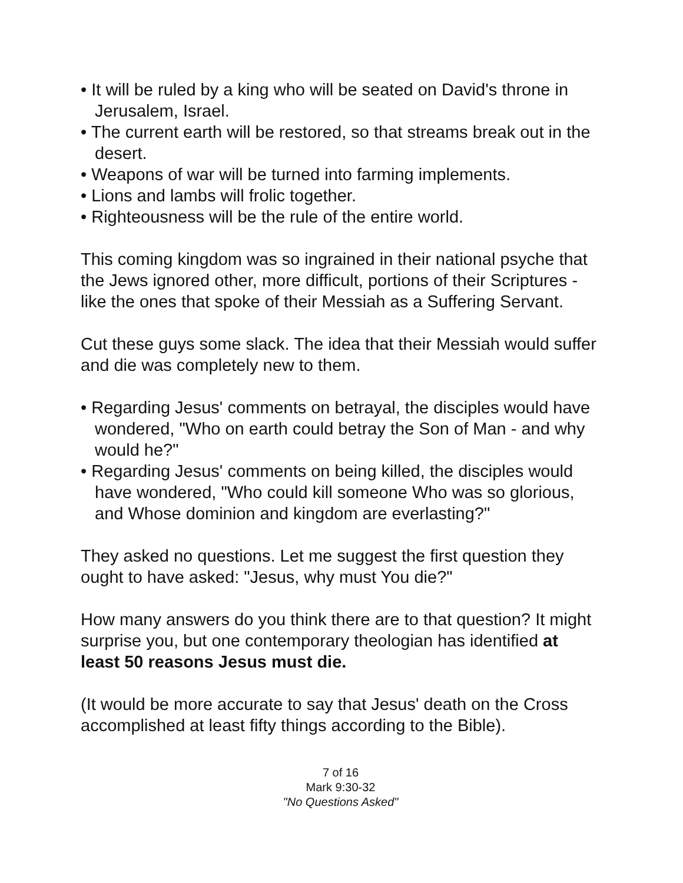• It will be ruled by a king who will be seated on David's throne in Jerusalem, Israel.
• The current earth will be restored, so that streams break out in the desert.
• Weapons of war will be turned into farming implements.
• Lions and lambs will frolic together.
• Righteousness will be the rule of the entire world.
This coming kingdom was so ingrained in their national psyche that the Jews ignored other, more difficult, portions of their Scriptures - like the ones that spoke of their Messiah as a Suffering Servant.
Cut these guys some slack. The idea that their Messiah would suffer and die was completely new to them.
• Regarding Jesus' comments on betrayal, the disciples would have wondered, "Who on earth could betray the Son of Man - and why would he?"
• Regarding Jesus' comments on being killed, the disciples would have wondered, "Who could kill someone Who was so glorious, and Whose dominion and kingdom are everlasting?"
They asked no questions. Let me suggest the first question they ought to have asked: "Jesus, why must You die?"
How many answers do you think there are to that question? It might surprise you, but one contemporary theologian has identified at least 50 reasons Jesus must die.
(It would be more accurate to say that Jesus' death on the Cross accomplished at least fifty things according to the Bible).
7 of 16
Mark 9:30-32
"No Questions Asked"